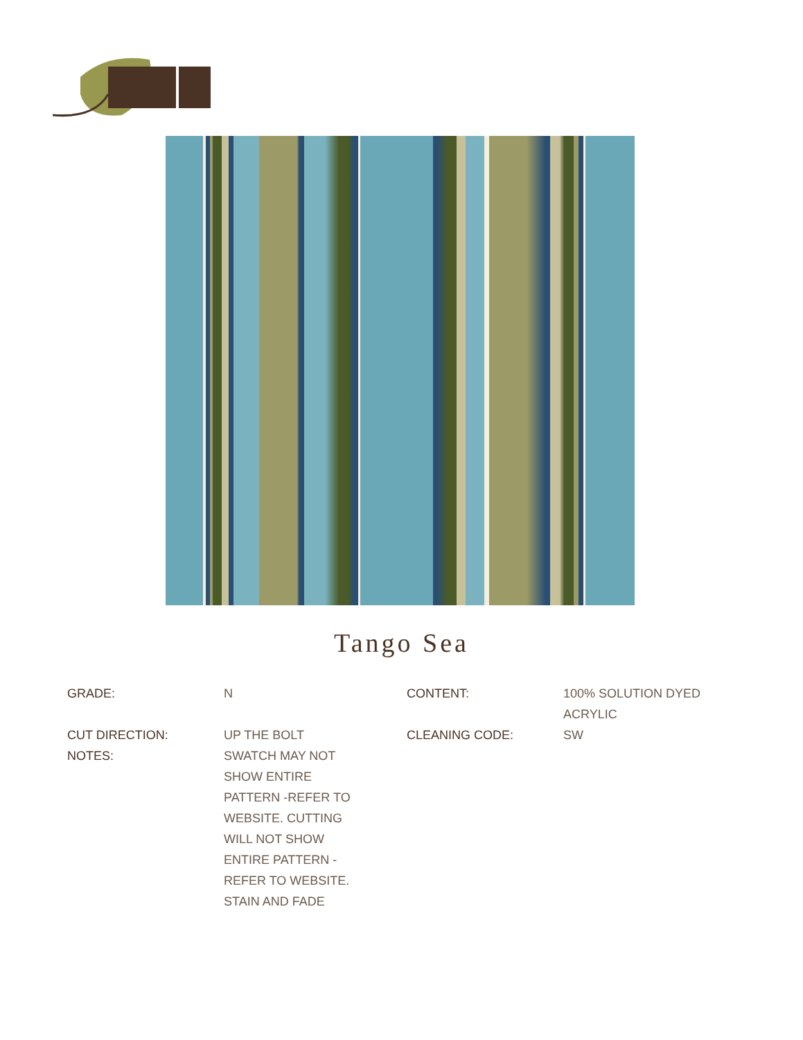Tango Sea
GRADE: N
CUT DIRECTION: UP THE BOLT
NOTES: SWATCH MAY NOT SHOW ENTIRE PATTERN -REFER TO WEBSITE. CUTTING WILL NOT SHOW ENTIRE PATTERN - REFER TO WEBSITE. STAIN AND FADE
CONTENT: 100% SOLUTION DYED ACRYLIC
CLEANING CODE: SW